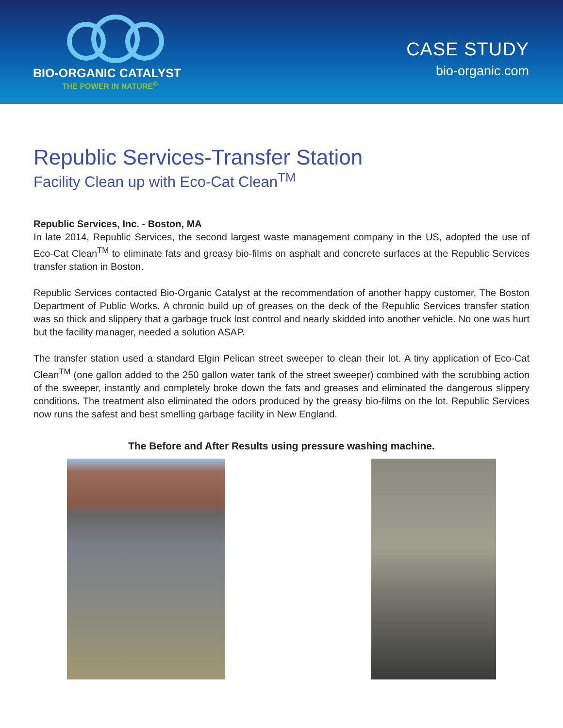BIO-ORGANIC CATALYST
THE POWER IN NATURE<sup>®</sup>
CASE STUDY
bio-organic.com
Republic Services-Transfer Station
Facility Clean up with Eco-Cat Clean<sup>TM</sup>
Republic Services, Inc. - Boston, MA
In late 2014, Republic Services, the second largest waste management company in the US, adopted the use of Eco-Cat Clean<sup>TM</sup> to eliminate fats and greasy bio-films on asphalt and concrete surfaces at the Republic Services transfer station in Boston.
Republic Services contacted Bio-Organic Catalyst at the recommendation of another happy customer, The Boston Department of Public Works. A chronic build up of greases on the deck of the Republic Services transfer station was so thick and slippery that a garbage truck lost control and nearly skidded into another vehicle. No one was hurt but the facility manager, needed a solution ASAP.
The transfer station used a standard Elgin Pelican street sweeper to clean their lot. A tiny application of Eco-Cat Clean<sup>TM</sup> (one gallon added to the 250 gallon water tank of the street sweeper) combined with the scrubbing action of the sweeper, instantly and completely broke down the fats and greases and eliminated the dangerous slippery conditions. The treatment also eliminated the odors produced by the greasy bio-films on the lot. Republic Services now runs the safest and best smelling garbage facility in New England.
The Before and After Results using pressure washing machine.